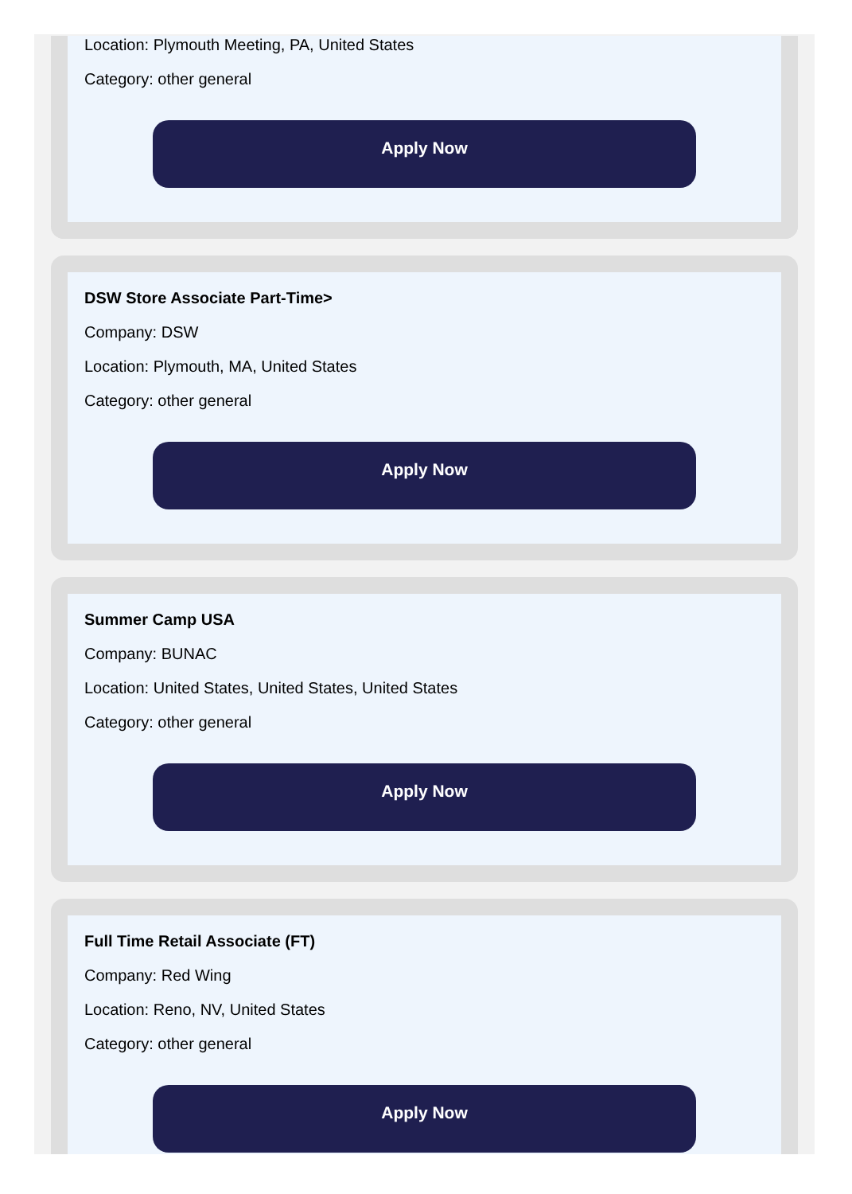Location: Plymouth Meeting, PA, United States
Category: other general
Apply Now
DSW Store Associate Part-Time>
Company: DSW
Location: Plymouth, MA, United States
Category: other general
Apply Now
Summer Camp USA
Company: BUNAC
Location: United States, United States, United States
Category: other general
Apply Now
Full Time Retail Associate (FT)
Company: Red Wing
Location: Reno, NV, United States
Category: other general
Apply Now